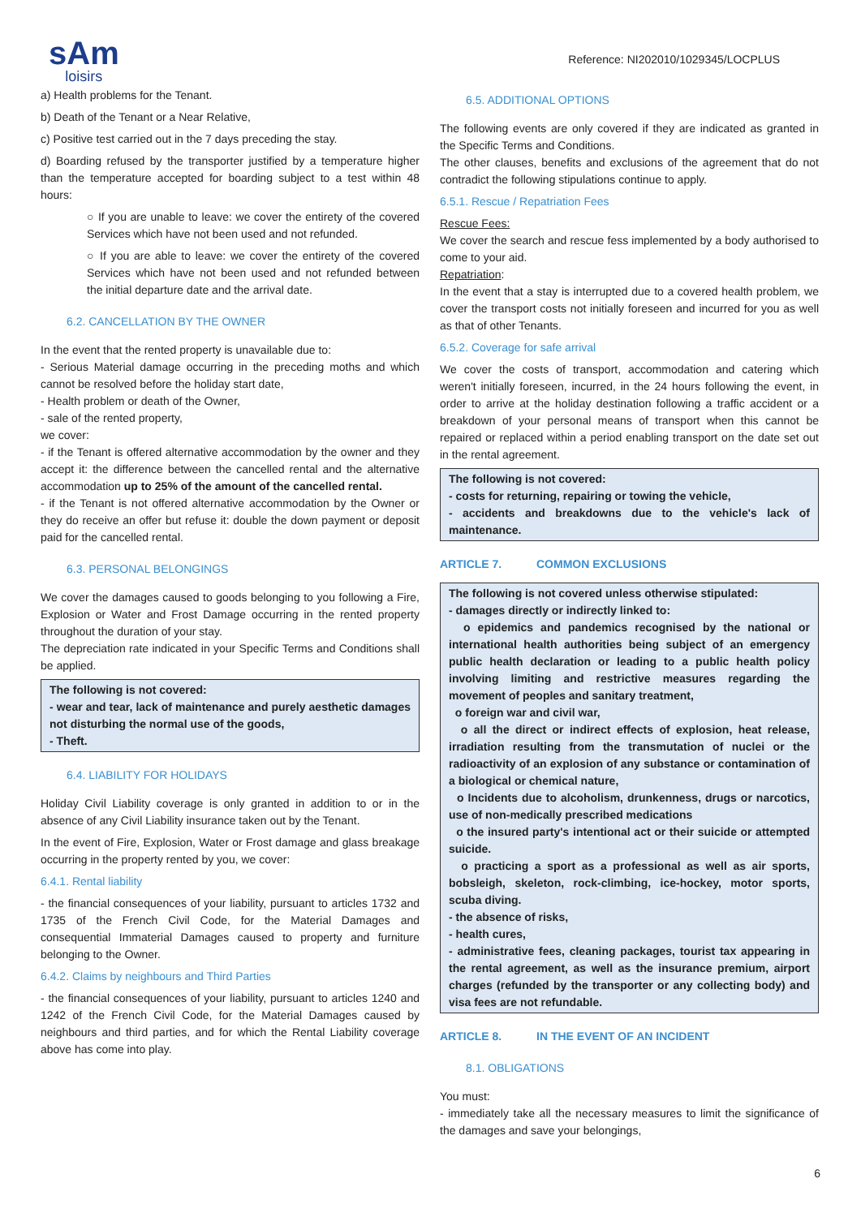sAm
loisirs
Reference: NI202010/1029345/LOCPLUS
a) Health problems for the Tenant.
b) Death of the Tenant or a Near Relative,
c) Positive test carried out in the 7 days preceding the stay.
d) Boarding refused by the transporter justified by a temperature higher than the temperature accepted for boarding subject to a test within 48 hours:
○ If you are unable to leave: we cover the entirety of the covered Services which have not been used and not refunded.
○ If you are able to leave: we cover the entirety of the covered Services which have not been used and not refunded between the initial departure date and the arrival date.
6.2. CANCELLATION BY THE OWNER
In the event that the rented property is unavailable due to:
- Serious Material damage occurring in the preceding moths and which cannot be resolved before the holiday start date,
- Health problem or death of the Owner,
- sale of the rented property,
we cover:
- if the Tenant is offered alternative accommodation by the owner and they accept it: the difference between the cancelled rental and the alternative accommodation up to 25% of the amount of the cancelled rental.
- if the Tenant is not offered alternative accommodation by the Owner or they do receive an offer but refuse it: double the down payment or deposit paid for the cancelled rental.
6.3. PERSONAL BELONGINGS
We cover the damages caused to goods belonging to you following a Fire, Explosion or Water and Frost Damage occurring in the rented property throughout the duration of your stay.
The depreciation rate indicated in your Specific Terms and Conditions shall be applied.
The following is not covered:
- wear and tear, lack of maintenance and purely aesthetic damages not disturbing the normal use of the goods,
- Theft.
6.4. LIABILITY FOR HOLIDAYS
Holiday Civil Liability coverage is only granted in addition to or in the absence of any Civil Liability insurance taken out by the Tenant.
In the event of Fire, Explosion, Water or Frost damage and glass breakage occurring in the property rented by you, we cover:
6.4.1. Rental liability
- the financial consequences of your liability, pursuant to articles 1732 and 1735 of the French Civil Code, for the Material Damages and consequential Immaterial Damages caused to property and furniture belonging to the Owner.
6.4.2. Claims by neighbours and Third Parties
- the financial consequences of your liability, pursuant to articles 1240 and 1242 of the French Civil Code, for the Material Damages caused by neighbours and third parties, and for which the Rental Liability coverage above has come into play.
6.5. ADDITIONAL OPTIONS
The following events are only covered if they are indicated as granted in the Specific Terms and Conditions.
The other clauses, benefits and exclusions of the agreement that do not contradict the following stipulations continue to apply.
6.5.1. Rescue / Repatriation Fees
Rescue Fees:
We cover the search and rescue fess implemented by a body authorised to come to your aid.
Repatriation:
In the event that a stay is interrupted due to a covered health problem, we cover the transport costs not initially foreseen and incurred for you as well as that of other Tenants.
6.5.2. Coverage for safe arrival
We cover the costs of transport, accommodation and catering which weren't initially foreseen, incurred, in the 24 hours following the event, in order to arrive at the holiday destination following a traffic accident or a breakdown of your personal means of transport when this cannot be repaired or replaced within a period enabling transport on the date set out in the rental agreement.
The following is not covered:
- costs for returning, repairing or towing the vehicle,
- accidents and breakdowns due to the vehicle's lack of maintenance.
ARTICLE 7. COMMON EXCLUSIONS
The following is not covered unless otherwise stipulated:
- damages directly or indirectly linked to:
o epidemics and pandemics recognised by the national or international health authorities being subject of an emergency public health declaration or leading to a public health policy involving limiting and restrictive measures regarding the movement of peoples and sanitary treatment,
o foreign war and civil war,
o all the direct or indirect effects of explosion, heat release, irradiation resulting from the transmutation of nuclei or the radioactivity of an explosion of any substance or contamination of a biological or chemical nature,
o Incidents due to alcoholism, drunkenness, drugs or narcotics, use of non-medically prescribed medications
o the insured party's intentional act or their suicide or attempted suicide.
o practicing a sport as a professional as well as air sports, bobsleigh, skeleton, rock-climbing, ice-hockey, motor sports, scuba diving.
- the absence of risks,
- health cures,
- administrative fees, cleaning packages, tourist tax appearing in the rental agreement, as well as the insurance premium, airport charges (refunded by the transporter or any collecting body) and visa fees are not refundable.
ARTICLE 8. IN THE EVENT OF AN INCIDENT
8.1. OBLIGATIONS
You must:
- immediately take all the necessary measures to limit the significance of the damages and save your belongings,
6